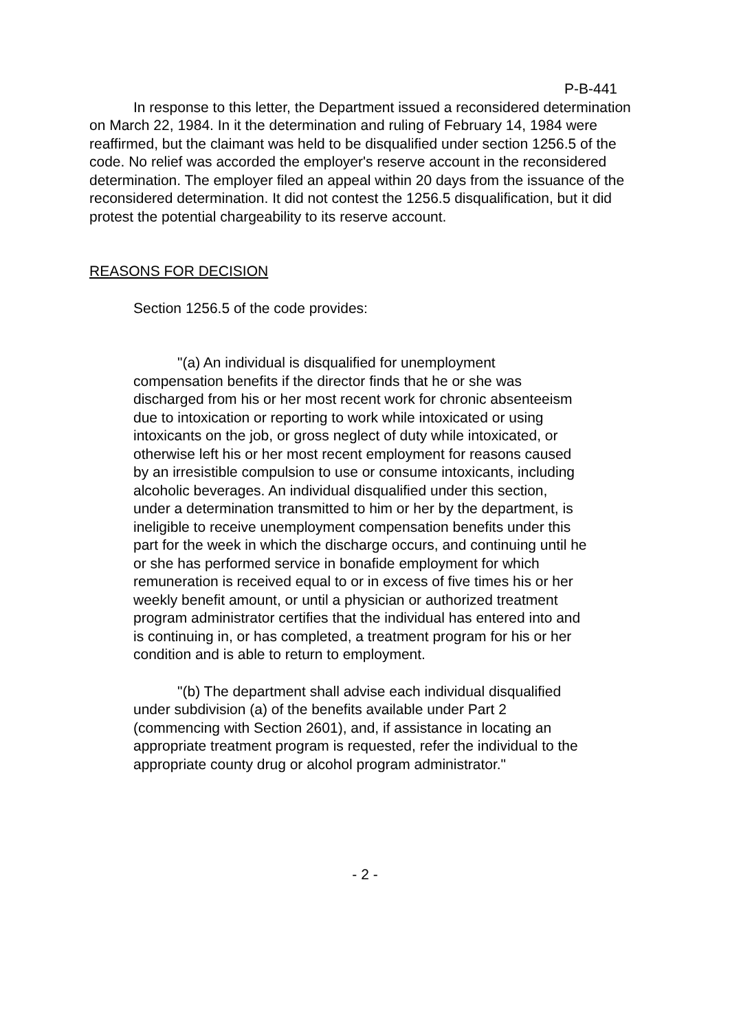P-B-441
In response to this letter, the Department issued a reconsidered determination on March 22, 1984. In it the determination and ruling of February 14, 1984 were reaffirmed, but the claimant was held to be disqualified under section 1256.5 of the code. No relief was accorded the employer's reserve account in the reconsidered determination. The employer filed an appeal within 20 days from the issuance of the reconsidered determination. It did not contest the 1256.5 disqualification, but it did protest the potential chargeability to its reserve account.
REASONS FOR DECISION
Section 1256.5 of the code provides:
"(a) An individual is disqualified for unemployment compensation benefits if the director finds that he or she was discharged from his or her most recent work for chronic absenteeism due to intoxication or reporting to work while intoxicated or using intoxicants on the job, or gross neglect of duty while intoxicated, or otherwise left his or her most recent employment for reasons caused by an irresistible compulsion to use or consume intoxicants, including alcoholic beverages. An individual disqualified under this section, under a determination transmitted to him or her by the department, is ineligible to receive unemployment compensation benefits under this part for the week in which the discharge occurs, and continuing until he or she has performed service in bonafide employment for which remuneration is received equal to or in excess of five times his or her weekly benefit amount, or until a physician or authorized treatment program administrator certifies that the individual has entered into and is continuing in, or has completed, a treatment program for his or her condition and is able to return to employment.
"(b) The department shall advise each individual disqualified under subdivision (a) of the benefits available under Part 2 (commencing with Section 2601), and, if assistance in locating an appropriate treatment program is requested, refer the individual to the appropriate county drug or alcohol program administrator."
- 2 -